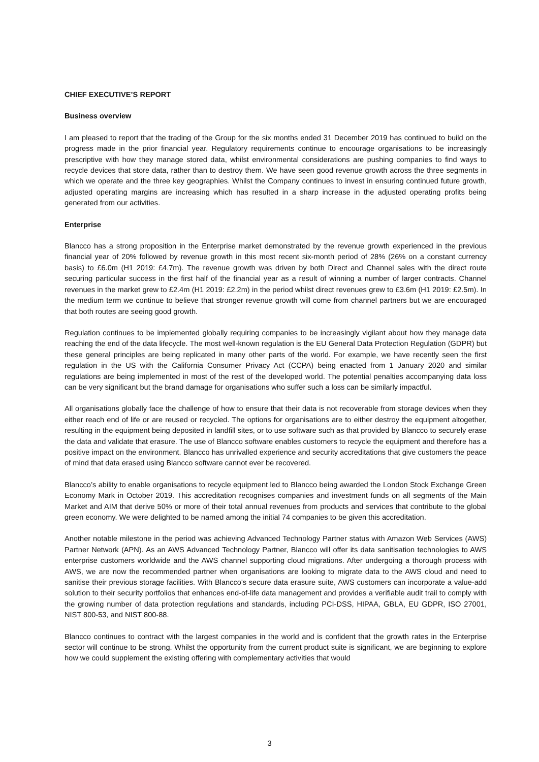CHIEF EXECUTIVE’S REPORT
Business overview
I am pleased to report that the trading of the Group for the six months ended 31 December 2019 has continued to build on the progress made in the prior financial year. Regulatory requirements continue to encourage organisations to be increasingly prescriptive with how they manage stored data, whilst environmental considerations are pushing companies to find ways to recycle devices that store data, rather than to destroy them. We have seen good revenue growth across the three segments in which we operate and the three key geographies. Whilst the Company continues to invest in ensuring continued future growth, adjusted operating margins are increasing which has resulted in a sharp increase in the adjusted operating profits being generated from our activities.
Enterprise
Blancco has a strong proposition in the Enterprise market demonstrated by the revenue growth experienced in the previous financial year of 20% followed by revenue growth in this most recent six-month period of 28% (26% on a constant currency basis) to £6.0m (H1 2019: £4.7m). The revenue growth was driven by both Direct and Channel sales with the direct route securing particular success in the first half of the financial year as a result of winning a number of larger contracts. Channel revenues in the market grew to £2.4m (H1 2019: £2.2m) in the period whilst direct revenues grew to £3.6m (H1 2019: £2.5m). In the medium term we continue to believe that stronger revenue growth will come from channel partners but we are encouraged that both routes are seeing good growth.
Regulation continues to be implemented globally requiring companies to be increasingly vigilant about how they manage data reaching the end of the data lifecycle. The most well-known regulation is the EU General Data Protection Regulation (GDPR) but these general principles are being replicated in many other parts of the world. For example, we have recently seen the first regulation in the US with the California Consumer Privacy Act (CCPA) being enacted from 1 January 2020 and similar regulations are being implemented in most of the rest of the developed world. The potential penalties accompanying data loss can be very significant but the brand damage for organisations who suffer such a loss can be similarly impactful.
All organisations globally face the challenge of how to ensure that their data is not recoverable from storage devices when they either reach end of life or are reused or recycled. The options for organisations are to either destroy the equipment altogether, resulting in the equipment being deposited in landfill sites, or to use software such as that provided by Blancco to securely erase the data and validate that erasure. The use of Blancco software enables customers to recycle the equipment and therefore has a positive impact on the environment. Blancco has unrivalled experience and security accreditations that give customers the peace of mind that data erased using Blancco software cannot ever be recovered.
Blancco’s ability to enable organisations to recycle equipment led to Blancco being awarded the London Stock Exchange Green Economy Mark in October 2019. This accreditation recognises companies and investment funds on all segments of the Main Market and AIM that derive 50% or more of their total annual revenues from products and services that contribute to the global green economy. We were delighted to be named among the initial 74 companies to be given this accreditation.
Another notable milestone in the period was achieving Advanced Technology Partner status with Amazon Web Services (AWS) Partner Network (APN). As an AWS Advanced Technology Partner, Blancco will offer its data sanitisation technologies to AWS enterprise customers worldwide and the AWS channel supporting cloud migrations. After undergoing a thorough process with AWS, we are now the recommended partner when organisations are looking to migrate data to the AWS cloud and need to sanitise their previous storage facilities. With Blancco's secure data erasure suite, AWS customers can incorporate a value-add solution to their security portfolios that enhances end-of-life data management and provides a verifiable audit trail to comply with the growing number of data protection regulations and standards, including PCI-DSS, HIPAA, GBLA, EU GDPR, ISO 27001, NIST 800-53, and NIST 800-88.
Blancco continues to contract with the largest companies in the world and is confident that the growth rates in the Enterprise sector will continue to be strong. Whilst the opportunity from the current product suite is significant, we are beginning to explore how we could supplement the existing offering with complementary activities that would
3